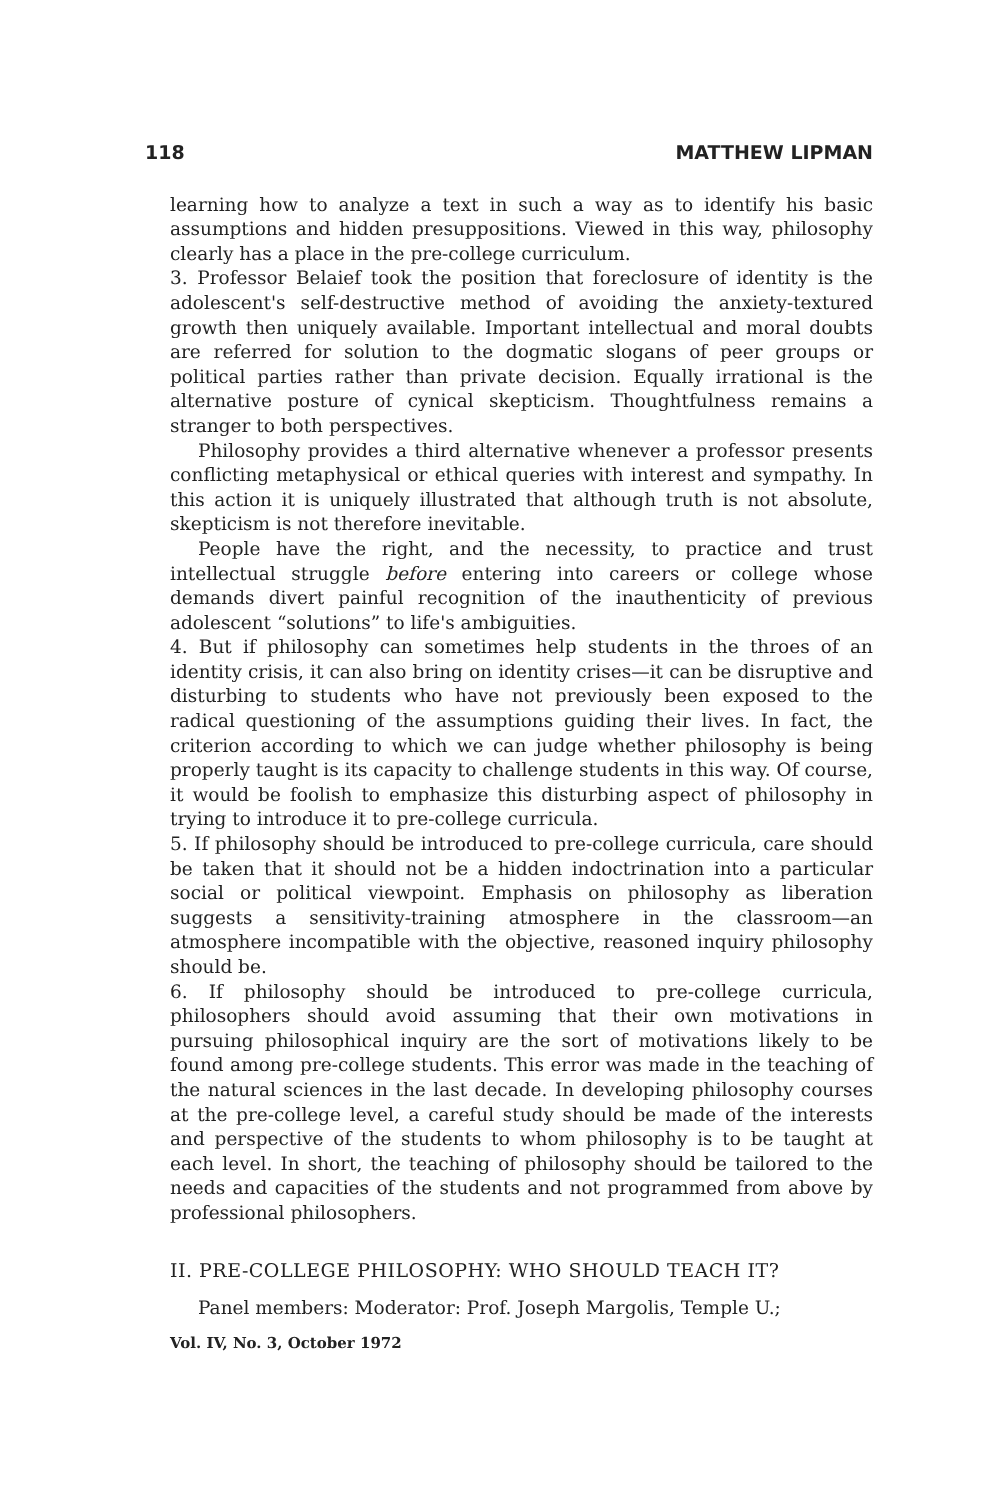118 MATTHEW LIPMAN
learning how to analyze a text in such a way as to identify his basic assumptions and hidden presuppositions. Viewed in this way, philosophy clearly has a place in the pre-college curriculum.
3. Professor Belaief took the position that foreclosure of identity is the adolescent's self-destructive method of avoiding the anxiety-textured growth then uniquely available. Important intellectual and moral doubts are referred for solution to the dogmatic slogans of peer groups or political parties rather than private decision. Equally irrational is the alternative posture of cynical skepticism. Thoughtfulness remains a stranger to both perspectives.
Philosophy provides a third alternative whenever a professor presents conflicting metaphysical or ethical queries with interest and sympathy. In this action it is uniquely illustrated that although truth is not absolute, skepticism is not therefore inevitable.
People have the right, and the necessity, to practice and trust intellectual struggle before entering into careers or college whose demands divert painful recognition of the inauthenticity of previous adolescent “solutions” to life's ambiguities.
4. But if philosophy can sometimes help students in the throes of an identity crisis, it can also bring on identity crises—it can be disruptive and disturbing to students who have not previously been exposed to the radical questioning of the assumptions guiding their lives. In fact, the criterion according to which we can judge whether philosophy is being properly taught is its capacity to challenge students in this way. Of course, it would be foolish to emphasize this disturbing aspect of philosophy in trying to introduce it to pre-college curricula.
5. If philosophy should be introduced to pre-college curricula, care should be taken that it should not be a hidden indoctrination into a particular social or political viewpoint. Emphasis on philosophy as liberation suggests a sensitivity-training atmosphere in the classroom—an atmosphere incompatible with the objective, reasoned inquiry philosophy should be.
6. If philosophy should be introduced to pre-college curricula, philosophers should avoid assuming that their own motivations in pursuing philosophical inquiry are the sort of motivations likely to be found among pre-college students. This error was made in the teaching of the natural sciences in the last decade. In developing philosophy courses at the pre-college level, a careful study should be made of the interests and perspective of the students to whom philosophy is to be taught at each level. In short, the teaching of philosophy should be tailored to the needs and capacities of the students and not programmed from above by professional philosophers.
II. PRE-COLLEGE PHILOSOPHY: WHO SHOULD TEACH IT?
Panel members: Moderator: Prof. Joseph Margolis, Temple U.;
Vol. IV, No. 3, October 1972